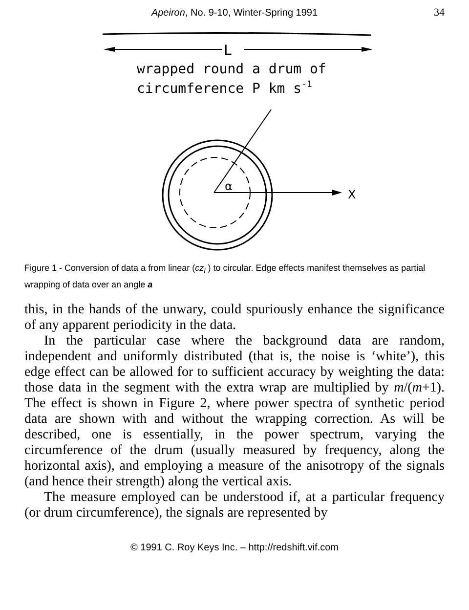Apeiron, No. 9-10, Winter-Spring 1991
34
L
wrapped round a drum of
circumference P km s-1
X
α
Figure 1 - Conversion of data a from linear (cz<sub>i</sub> ) to circular. Edge effects manifest themselves as partial wrapping of data over an angle a
this, in the hands of the unwary, could spuriously enhance the significance of any apparent periodicity in the data.
In the particular case where the background data are random, independent and uniformly distributed (that is, the noise is ‘white’), this edge effect can be allowed for to sufficient accuracy by weighting the data: those data in the segment with the extra wrap are multiplied by m/(m+1). The effect is shown in Figure 2, where power spectra of synthetic period data are shown with and without the wrapping correction. As will be described, one is essentially, in the power spectrum, varying the circumference of the drum (usually measured by frequency, along the horizontal axis), and employing a measure of the anisotropy of the signals (and hence their strength) along the vertical axis.
The measure employed can be understood if, at a particular frequency (or drum circumference), the signals are represented by
© 1991 C. Roy Keys Inc. – http://redshift.vif.com